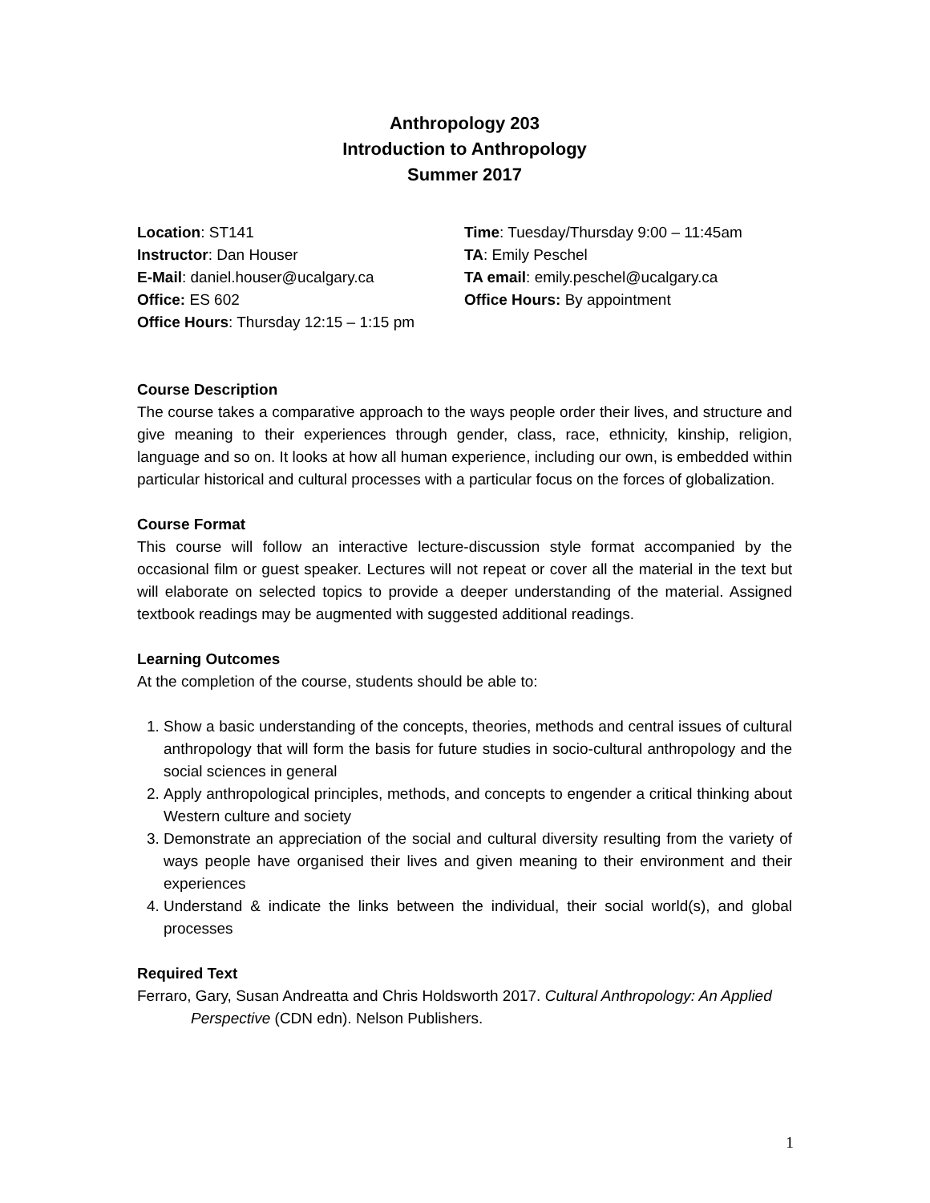Anthropology 203
Introduction to Anthropology
Summer 2017
Location: ST141
Instructor: Dan Houser
E-Mail: daniel.houser@ucalgary.ca
Office: ES 602
Office Hours: Thursday 12:15 – 1:15 pm
Time: Tuesday/Thursday 9:00 – 11:45am
TA: Emily Peschel
TA email: emily.peschel@ucalgary.ca
Office Hours: By appointment
Course Description
The course takes a comparative approach to the ways people order their lives, and structure and give meaning to their experiences through gender, class, race, ethnicity, kinship, religion, language and so on. It looks at how all human experience, including our own, is embedded within particular historical and cultural processes with a particular focus on the forces of globalization.
Course Format
This course will follow an interactive lecture-discussion style format accompanied by the occasional film or guest speaker. Lectures will not repeat or cover all the material in the text but will elaborate on selected topics to provide a deeper understanding of the material. Assigned textbook readings may be augmented with suggested additional readings.
Learning Outcomes
At the completion of the course, students should be able to:
1. Show a basic understanding of the concepts, theories, methods and central issues of cultural anthropology that will form the basis for future studies in socio-cultural anthropology and the social sciences in general
2. Apply anthropological principles, methods, and concepts to engender a critical thinking about Western culture and society
3. Demonstrate an appreciation of the social and cultural diversity resulting from the variety of ways people have organised their lives and given meaning to their environment and their experiences
4. Understand & indicate the links between the individual, their social world(s), and global processes
Required Text
Ferraro, Gary, Susan Andreatta and Chris Holdsworth 2017. Cultural Anthropology: An Applied Perspective (CDN edn). Nelson Publishers.
1